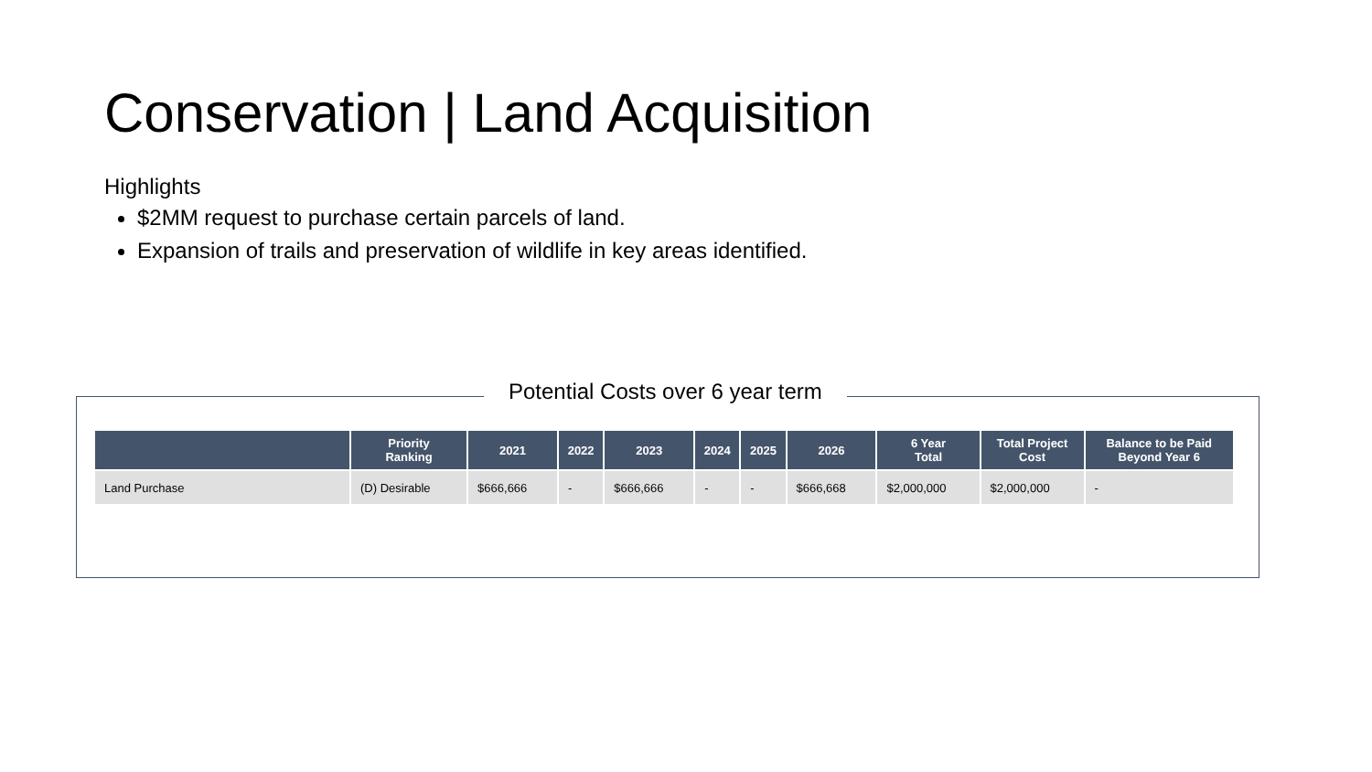Conservation | Land Acquisition
Highlights
$2MM request to purchase certain parcels of land.
Expansion of trails and preservation of wildlife in key areas identified.
Potential Costs over 6 year term
| | Priority Ranking | 2021 | 2022 | 2023 | 2024 | 2025 | 2026 | 6 Year Total | Total Project Cost | Balance to be Paid Beyond Year 6 |
| --- | --- | --- | --- | --- | --- | --- | --- | --- | --- | --- |
| Land Purchase | (D) Desirable | $666,666 | - | $666,666 | - | - | $666,668 | $2,000,000 | $2,000,000 | - |